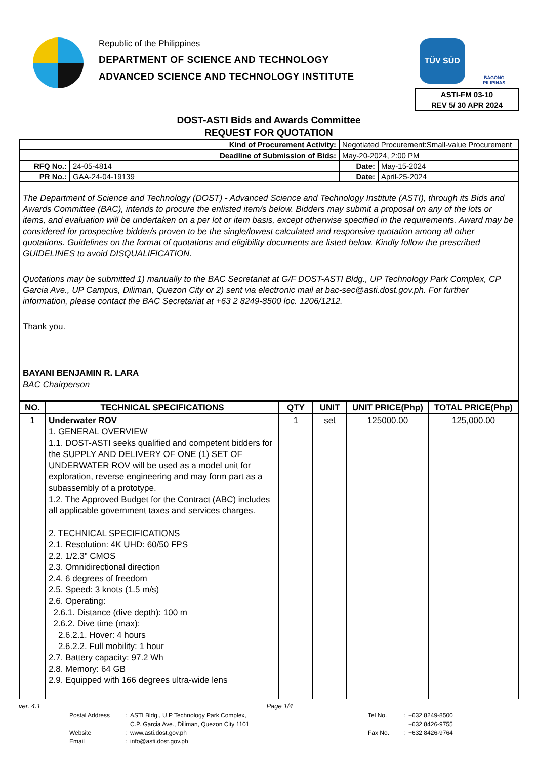Republic of the Philippines
DEPARTMENT OF SCIENCE AND TECHNOLOGY
ADVANCED SCIENCE AND TECHNOLOGY INSTITUTE
TÜV SÜD
BAGONG PILIPINAS
ASTI-FM 03-10
REV 5/ 30 APR 2024
DOST-ASTI Bids and Awards Committee
REQUEST FOR QUOTATION
| Kind of Procurement Activity: | | Negotiated Procurement:Small-value Procurement | | |
| Deadline of Submission of Bids: | | May-20-2024, 2:00 PM | | |
| RFQ No.: | 24-05-4814 | | Date: | May-15-2024 |
| PR No.: | GAA-24-04-19139 | | Date: | April-25-2024 |
The Department of Science and Technology (DOST) - Advanced Science and Technology Institute (ASTI), through its Bids and Awards Committee (BAC), intends to procure the enlisted item/s below. Bidders may submit a proposal on any of the lots or items, and evaluation will be undertaken on a per lot or item basis, except otherwise specified in the requirements. Award may be considered for prospective bidder/s proven to be the single/lowest calculated and responsive quotation among all other quotations. Guidelines on the format of quotations and eligibility documents are listed below. Kindly follow the prescribed GUIDELINES to avoid DISQUALIFICATION.
Quotations may be submitted 1) manually to the BAC Secretariat at G/F DOST-ASTI Bldg., UP Technology Park Complex, CP Garcia Ave., UP Campus, Diliman, Quezon City or 2) sent via electronic mail at bac-sec@asti.dost.gov.ph. For further information, please contact the BAC Secretariat at +63 2 8249-8500 loc. 1206/1212.
Thank you.
BAYANI BENJAMIN R. LARA
BAC Chairperson
| NO. | TECHNICAL SPECIFICATIONS | QTY | UNIT | UNIT PRICE(Php) | TOTAL PRICE(Php) |
| --- | --- | --- | --- | --- | --- |
| 1 | Underwater ROV 1. GENERAL OVERVIEW 1.1. DOST-ASTI seeks qualified and competent bidders for the SUPPLY AND DELIVERY OF ONE (1) SET OF UNDERWATER ROV will be used as a model unit for exploration, reverse engineering and may form part as a subassembly of a prototype. 1.2. The Approved Budget for the Contract (ABC) includes all applicable government taxes and services charges. 2. TECHNICAL SPECIFICATIONS 2.1. Resolution: 4K UHD: 60/50 FPS 2.2. 1/2.3” CMOS 2.3. Omnidirectional direction 2.4. 6 degrees of freedom 2.5. Speed: 3 knots (1.5 m/s) 2.6. Operating: 2.6.1. Distance (dive depth): 100 m 2.6.2. Dive time (max): 2.6.2.1. Hover: 4 hours 2.6.2.2. Full mobility: 1 hour 2.7. Battery capacity: 97.2 Wh 2.8. Memory: 64 GB 2.9. Equipped with 166 degrees ultra-wide lens | 1 | set | 125000.00 | 125,000.00 |
ver. 4.1 Page 1/4
Postal Address: ASTI Bldg., U.P Technology Park Complex,
C.P. Garcia Ave., Diliman, Quezon City 1101 Tel No.: +632 8249-8500
+632 8426-9755 Website: www.asti.dost.gov.ph Fax No.: +632 8426-9764 Email: info@asti.dost.gov.ph